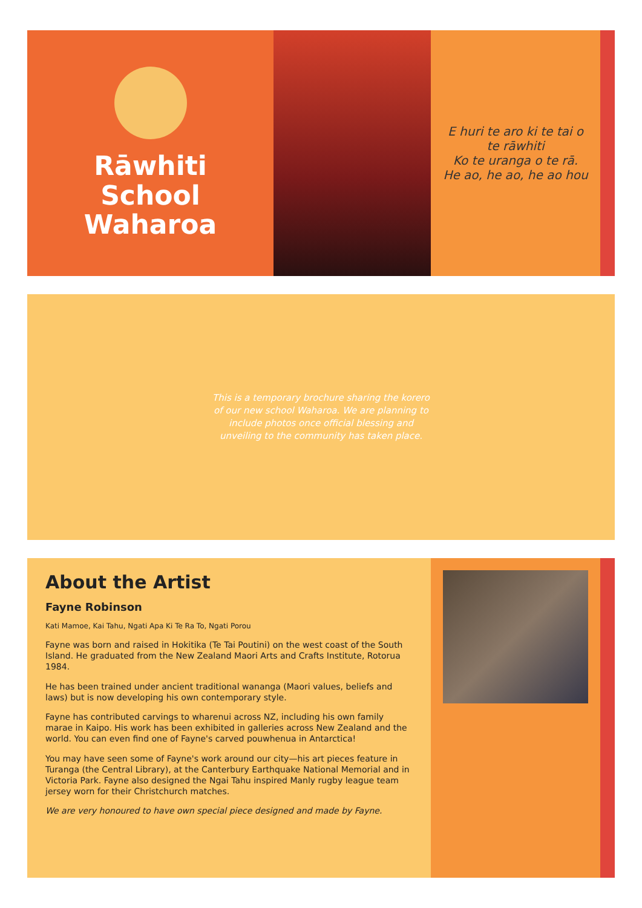Rāwhiti School
Waharoa
E huri te aro ki te tai o te rāwhiti
Ko te uranga o te rā.
He ao, he ao, he ao hou
This is a temporary brochure sharing the korero of our new school Waharoa. We are planning to include photos once official blessing and unveiling to the community has taken place.
About the Artist
Fayne Robinson
Kati Mamoe, Kai Tahu, Ngati Apa Ki Te Ra To, Ngati Porou
Fayne was born and raised in Hokitika (Te Tai Poutini) on the west coast of the South Island. He graduated from the New Zealand Maori Arts and Crafts Institute, Rotorua 1984.
He has been trained under ancient traditional wananga (Maori values, beliefs and laws) but is now developing his own contemporary style.
Fayne has contributed carvings to wharenui across NZ, including his own family marae in Kaipo. His work has been exhibited in galleries across New Zealand and the world. You can even find one of Fayne's carved pouwhenua in Antarctica!
You may have seen some of Fayne's work around our city—his art pieces feature in Turanga (the Central Library), at the Canterbury Earthquake National Memorial and in Victoria Park. Fayne also designed the Ngai Tahu inspired Manly rugby league team jersey worn for their Christchurch matches.
We are very honoured to have own special piece designed and made by Fayne.